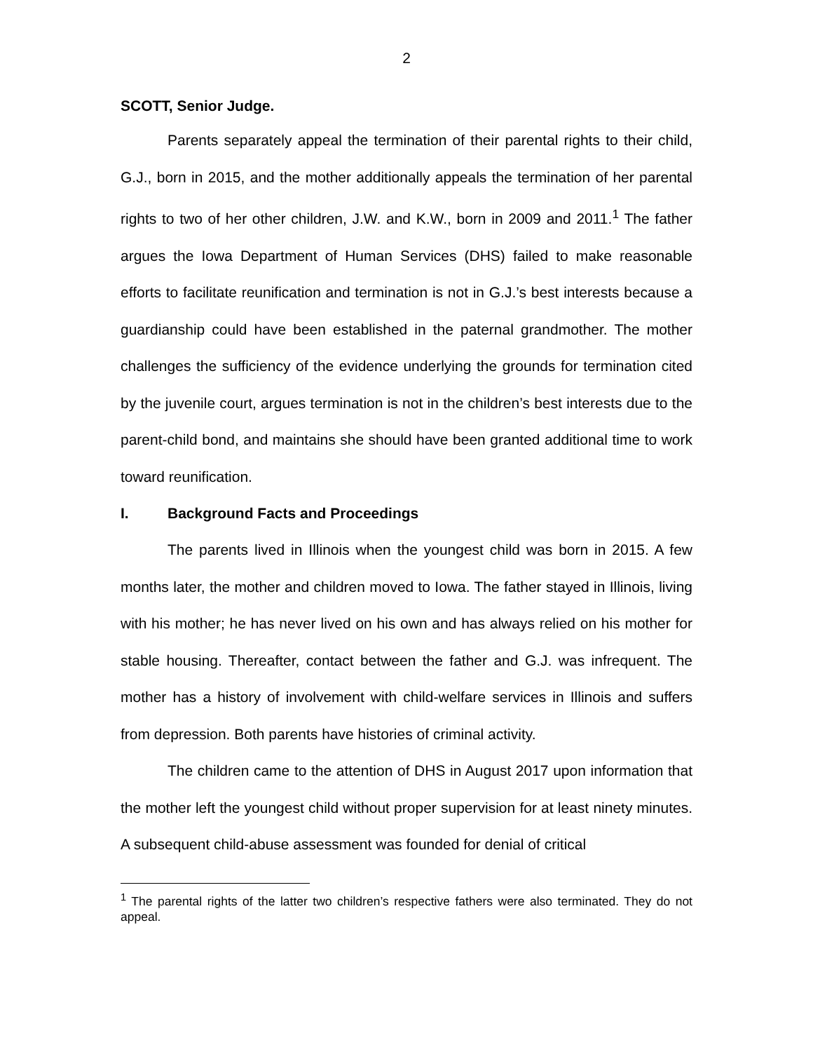2
SCOTT, Senior Judge.
Parents separately appeal the termination of their parental rights to their child, G.J., born in 2015, and the mother additionally appeals the termination of her parental rights to two of her other children, J.W. and K.W., born in 2009 and 2011.<sup>1</sup> The father argues the Iowa Department of Human Services (DHS) failed to make reasonable efforts to facilitate reunification and termination is not in G.J.’s best interests because a guardianship could have been established in the paternal grandmother. The mother challenges the sufficiency of the evidence underlying the grounds for termination cited by the juvenile court, argues termination is not in the children’s best interests due to the parent-child bond, and maintains she should have been granted additional time to work toward reunification.
I. Background Facts and Proceedings
The parents lived in Illinois when the youngest child was born in 2015. A few months later, the mother and children moved to Iowa. The father stayed in Illinois, living with his mother; he has never lived on his own and has always relied on his mother for stable housing. Thereafter, contact between the father and G.J. was infrequent. The mother has a history of involvement with child-welfare services in Illinois and suffers from depression. Both parents have histories of criminal activity.
The children came to the attention of DHS in August 2017 upon information that the mother left the youngest child without proper supervision for at least ninety minutes. A subsequent child-abuse assessment was founded for denial of critical
<sup>1</sup> The parental rights of the latter two children’s respective fathers were also terminated. They do not appeal.